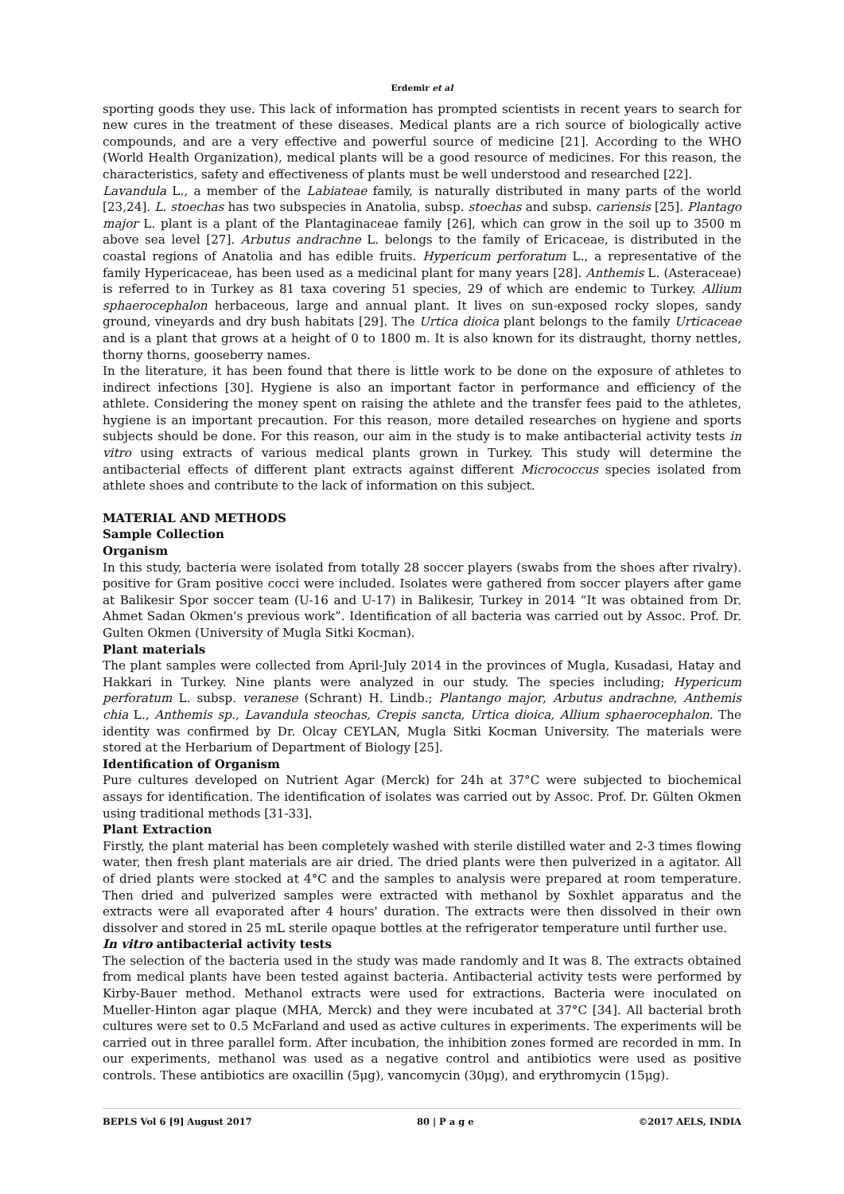Erdemir et al
sporting goods they use. This lack of information has prompted scientists in recent years to search for new cures in the treatment of these diseases. Medical plants are a rich source of biologically active compounds, and are a very effective and powerful source of medicine [21]. According to the WHO (World Health Organization), medical plants will be a good resource of medicines. For this reason, the characteristics, safety and effectiveness of plants must be well understood and researched [22].
Lavandula L., a member of the Labiateae family, is naturally distributed in many parts of the world [23,24]. L. stoechas has two subspecies in Anatolia, subsp. stoechas and subsp. cariensis [25]. Plantago major L. plant is a plant of the Plantaginaceae family [26], which can grow in the soil up to 3500 m above sea level [27]. Arbutus andrachne L. belongs to the family of Ericaceae, is distributed in the coastal regions of Anatolia and has edible fruits. Hypericum perforatum L., a representative of the family Hypericaceae, has been used as a medicinal plant for many years [28]. Anthemis L. (Asteraceae) is referred to in Turkey as 81 taxa covering 51 species, 29 of which are endemic to Turkey. Allium sphaerocephalon herbaceous, large and annual plant. It lives on sun-exposed rocky slopes, sandy ground, vineyards and dry bush habitats [29]. The Urtica dioica plant belongs to the family Urticaceae and is a plant that grows at a height of 0 to 1800 m. It is also known for its distraught, thorny nettles, thorny thorns, gooseberry names.
In the literature, it has been found that there is little work to be done on the exposure of athletes to indirect infections [30]. Hygiene is also an important factor in performance and efficiency of the athlete. Considering the money spent on raising the athlete and the transfer fees paid to the athletes, hygiene is an important precaution. For this reason, more detailed researches on hygiene and sports subjects should be done. For this reason, our aim in the study is to make antibacterial activity tests in vitro using extracts of various medical plants grown in Turkey. This study will determine the antibacterial effects of different plant extracts against different Micrococcus species isolated from athlete shoes and contribute to the lack of information on this subject.
MATERIAL AND METHODS
Sample Collection
Organism
In this study, bacteria were isolated from totally 28 soccer players (swabs from the shoes after rivalry). positive for Gram positive cocci were included. Isolates were gathered from soccer players after game at Balikesir Spor soccer team (U-16 and U-17) in Balikesir, Turkey in 2014 “It was obtained from Dr. Ahmet Sadan Okmen's previous work”. Identification of all bacteria was carried out by Assoc. Prof. Dr. Gulten Okmen (University of Mugla Sitki Kocman).
Plant materials
The plant samples were collected from April-July 2014 in the provinces of Mugla, Kusadasi, Hatay and Hakkari in Turkey. Nine plants were analyzed in our study. The species including; Hypericum perforatum L. subsp. veranese (Schrant) H. Lindb.; Plantango major, Arbutus andrachne, Anthemis chia L., Anthemis sp., Lavandula steochas, Crepis sancta, Urtica dioica, Allium sphaerocephalon. The identity was confirmed by Dr. Olcay CEYLAN, Mugla Sitki Kocman University. The materials were stored at the Herbarium of Department of Biology [25].
Identification of Organism
Pure cultures developed on Nutrient Agar (Merck) for 24h at 37°C were subjected to biochemical assays for identification. The identification of isolates was carried out by Assoc. Prof. Dr. Gülten Okmen using traditional methods [31-33].
Plant Extraction
Firstly, the plant material has been completely washed with sterile distilled water and 2-3 times flowing water, then fresh plant materials are air dried. The dried plants were then pulverized in a agitator. All of dried plants were stocked at 4°C and the samples to analysis were prepared at room temperature. Then dried and pulverized samples were extracted with methanol by Soxhlet apparatus and the extracts were all evaporated after 4 hours' duration. The extracts were then dissolved in their own dissolver and stored in 25 mL sterile opaque bottles at the refrigerator temperature until further use.
In vitro antibacterial activity tests
The selection of the bacteria used in the study was made randomly and It was 8. The extracts obtained from medical plants have been tested against bacteria. Antibacterial activity tests were performed by Kirby-Bauer method. Methanol extracts were used for extractions. Bacteria were inoculated on Mueller-Hinton agar plaque (MHA, Merck) and they were incubated at 37°C [34]. All bacterial broth cultures were set to 0.5 McFarland and used as active cultures in experiments. The experiments will be carried out in three parallel form. After incubation, the inhibition zones formed are recorded in mm. In our experiments, methanol was used as a negative control and antibiotics were used as positive controls. These antibiotics are oxacillin (5μg), vancomycin (30μg), and erythromycin (15μg).
BEPLS Vol 6 [9] August 2017 80 | P a g e ©2017 AELS, INDIA